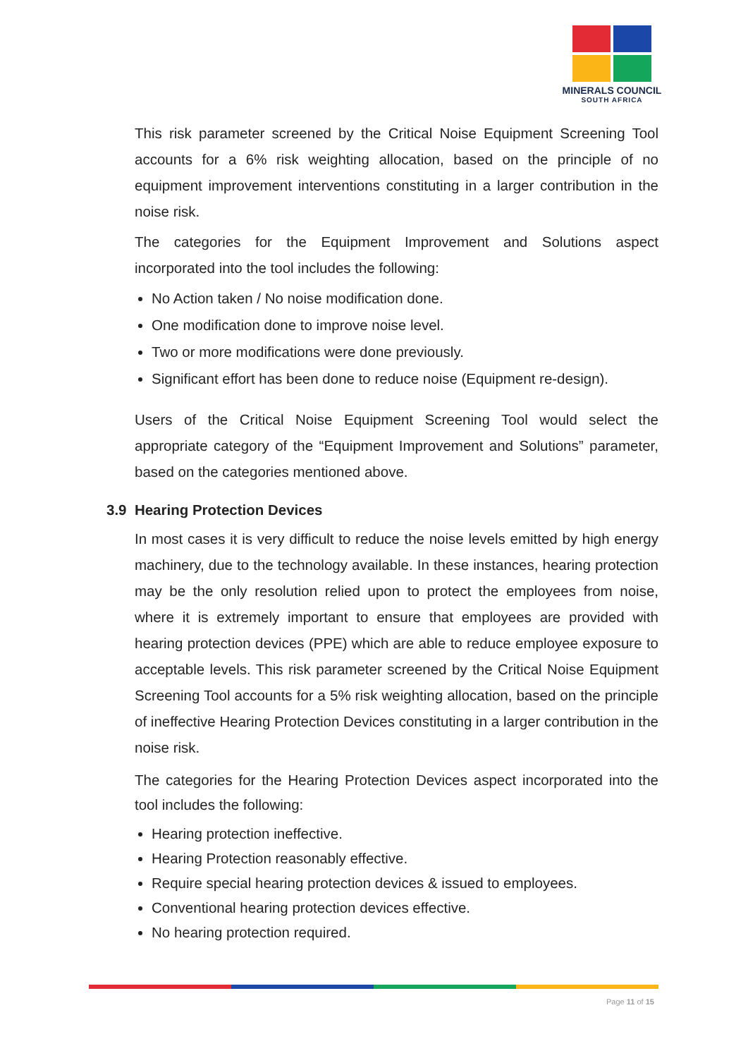MINERALS COUNCIL
SOUTH AFRICA
This risk parameter screened by the Critical Noise Equipment Screening Tool accounts for a 6% risk weighting allocation, based on the principle of no equipment improvement interventions constituting in a larger contribution in the noise risk.
The categories for the Equipment Improvement and Solutions aspect incorporated into the tool includes the following:
No Action taken / No noise modification done.
One modification done to improve noise level.
Two or more modifications were done previously.
Significant effort has been done to reduce noise (Equipment re-design).
Users of the Critical Noise Equipment Screening Tool would select the appropriate category of the “Equipment Improvement and Solutions” parameter, based on the categories mentioned above.
3.9 Hearing Protection Devices
In most cases it is very difficult to reduce the noise levels emitted by high energy machinery, due to the technology available. In these instances, hearing protection may be the only resolution relied upon to protect the employees from noise, where it is extremely important to ensure that employees are provided with hearing protection devices (PPE) which are able to reduce employee exposure to acceptable levels. This risk parameter screened by the Critical Noise Equipment Screening Tool accounts for a 5% risk weighting allocation, based on the principle of ineffective Hearing Protection Devices constituting in a larger contribution in the noise risk.
The categories for the Hearing Protection Devices aspect incorporated into the tool includes the following:
Hearing protection ineffective.
Hearing Protection reasonably effective.
Require special hearing protection devices & issued to employees.
Conventional hearing protection devices effective.
No hearing protection required.
Page 11 of 15